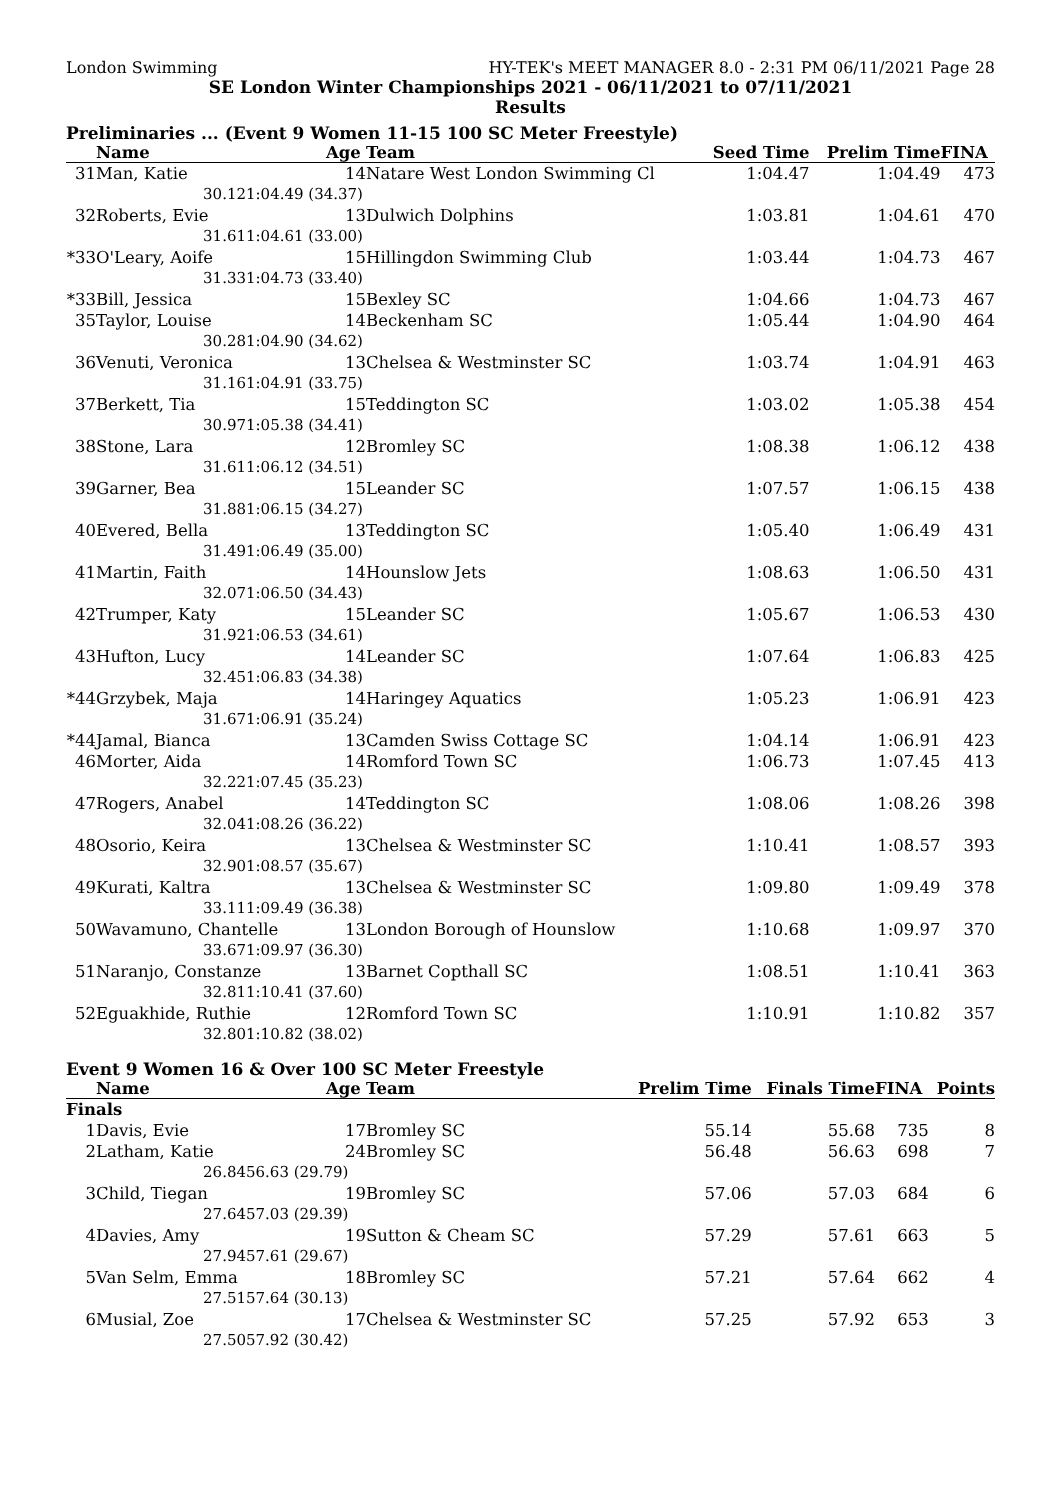London Swimming HY-TEK's MEET MANAGER 8.0 - 2:31 PM 06/11/2021 Page 28
SE London Winter Championships 2021 - 06/11/2021 to 07/11/2021
Results
Preliminaries ... (Event 9 Women 11-15 100 SC Meter Freestyle)
| | Name | | Age | Team | Seed Time | Prelim Time | FINA | |
| --- | --- | --- | --- | --- | --- | --- | --- | --- |
| 31 | Man, Katie | | 14 | Natare West London Swimming Cl | 1:04.47 | 1:04.49 | 473 | |
| | 30.12 | 1:04.49 (34.37) | | | | | | |
| 32 | Roberts, Evie | | 13 | Dulwich Dolphins | 1:03.81 | 1:04.61 | 470 | |
| | 31.61 | 1:04.61 (33.00) | | | | | | |
| *33 | O'Leary, Aoife | | 15 | Hillingdon Swimming Club | 1:03.44 | 1:04.73 | 467 | |
| | 31.33 | 1:04.73 (33.40) | | | | | | |
| *33 | Bill, Jessica | | 15 | Bexley SC | 1:04.66 | 1:04.73 | 467 | |
| 35 | Taylor, Louise | | 14 | Beckenham SC | 1:05.44 | 1:04.90 | 464 | |
| | 30.28 | 1:04.90 (34.62) | | | | | | |
| 36 | Venuti, Veronica | | 13 | Chelsea & Westminster SC | 1:03.74 | 1:04.91 | 463 | |
| | 31.16 | 1:04.91 (33.75) | | | | | | |
| 37 | Berkett, Tia | | 15 | Teddington SC | 1:03.02 | 1:05.38 | 454 | |
| | 30.97 | 1:05.38 (34.41) | | | | | | |
| 38 | Stone, Lara | | 12 | Bromley SC | 1:08.38 | 1:06.12 | 438 | |
| | 31.61 | 1:06.12 (34.51) | | | | | | |
| 39 | Garner, Bea | | 15 | Leander SC | 1:07.57 | 1:06.15 | 438 | |
| | 31.88 | 1:06.15 (34.27) | | | | | | |
| 40 | Evered, Bella | | 13 | Teddington SC | 1:05.40 | 1:06.49 | 431 | |
| | 31.49 | 1:06.49 (35.00) | | | | | | |
| 41 | Martin, Faith | | 14 | Hounslow Jets | 1:08.63 | 1:06.50 | 431 | |
| | 32.07 | 1:06.50 (34.43) | | | | | | |
| 42 | Trumper, Katy | | 15 | Leander SC | 1:05.67 | 1:06.53 | 430 | |
| | 31.92 | 1:06.53 (34.61) | | | | | | |
| 43 | Hufton, Lucy | | 14 | Leander SC | 1:07.64 | 1:06.83 | 425 | |
| | 32.45 | 1:06.83 (34.38) | | | | | | |
| *44 | Grzybek, Maja | | 14 | Haringey Aquatics | 1:05.23 | 1:06.91 | 423 | |
| | 31.67 | 1:06.91 (35.24) | | | | | | |
| *44 | Jamal, Bianca | | 13 | Camden Swiss Cottage SC | 1:04.14 | 1:06.91 | 423 | |
| 46 | Morter, Aida | | 14 | Romford Town SC | 1:06.73 | 1:07.45 | 413 | |
| | 32.22 | 1:07.45 (35.23) | | | | | | |
| 47 | Rogers, Anabel | | 14 | Teddington SC | 1:08.06 | 1:08.26 | 398 | |
| | 32.04 | 1:08.26 (36.22) | | | | | | |
| 48 | Osorio, Keira | | 13 | Chelsea & Westminster SC | 1:10.41 | 1:08.57 | 393 | |
| | 32.90 | 1:08.57 (35.67) | | | | | | |
| 49 | Kurati, Kaltra | | 13 | Chelsea & Westminster SC | 1:09.80 | 1:09.49 | 378 | |
| | 33.11 | 1:09.49 (36.38) | | | | | | |
| 50 | Wavamuno, Chantelle | | 13 | London Borough of Hounslow | 1:10.68 | 1:09.97 | 370 | |
| | 33.67 | 1:09.97 (36.30) | | | | | | |
| 51 | Naranjo, Constanze | | 13 | Barnet Copthall SC | 1:08.51 | 1:10.41 | 363 | |
| | 32.81 | 1:10.41 (37.60) | | | | | | |
| 52 | Eguakhide, Ruthie | | 12 | Romford Town SC | 1:10.91 | 1:10.82 | 357 | |
| | 32.80 | 1:10.82 (38.02) | | | | | | |
Event 9 Women 16 & Over 100 SC Meter Freestyle
| | Name | | Age | Team | Prelim Time | Finals Time | FINA | Points |
| --- | --- | --- | --- | --- | --- | --- | --- | --- |
| Finals | | | | | | | | |
| 1 | Davis, Evie | | 17 | Bromley SC | 55.14 | 55.68 | 735 | 8 |
| 2 | Latham, Katie | | 24 | Bromley SC | 56.48 | 56.63 | 698 | 7 |
| | 26.84 | 56.63 (29.79) | | | | | | |
| 3 | Child, Tiegan | | 19 | Bromley SC | 57.06 | 57.03 | 684 | 6 |
| | 27.64 | 57.03 (29.39) | | | | | | |
| 4 | Davies, Amy | | 19 | Sutton & Cheam SC | 57.29 | 57.61 | 663 | 5 |
| | 27.94 | 57.61 (29.67) | | | | | | |
| 5 | Van Selm, Emma | | 18 | Bromley SC | 57.21 | 57.64 | 662 | 4 |
| | 27.51 | 57.64 (30.13) | | | | | | |
| 6 | Musial, Zoe | | 17 | Chelsea & Westminster SC | 57.25 | 57.92 | 653 | 3 |
| | 27.50 | 57.92 (30.42) | | | | | | |